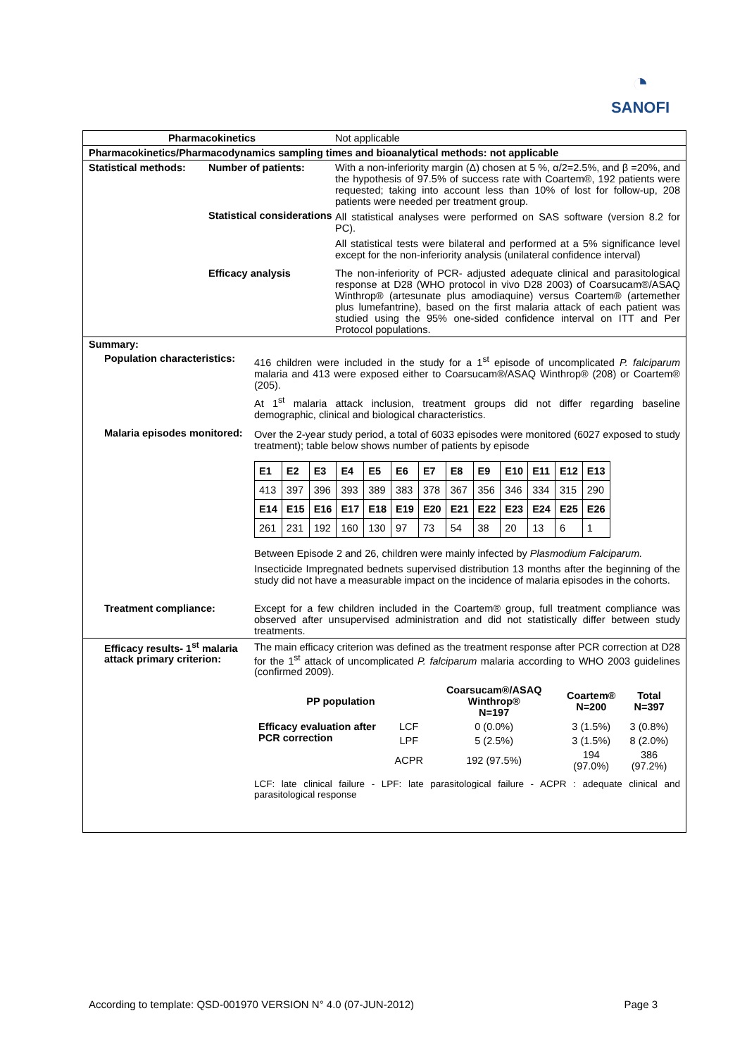◔
SANOFI
Pharmacokinetics Not applicable
Pharmacokinetics/Pharmacodynamics sampling times and bioanalytical methods: not applicable
Statistical methods:
Number of patients: With a non-inferiority margin (Δ) chosen at 5 %, α/2=2.5%, and β =20%, and the hypothesis of 97.5% of success rate with Coartem®, 192 patients were requested; taking into account less than 10% of lost for follow-up, 208 patients were needed per treatment group.
Statistical considerations
All statistical analyses were performed on SAS software (version 8.2 for PC).
All statistical tests were bilateral and performed at a 5% significance level except for the non-inferiority analysis (unilateral confidence interval)
Efficacy analysis The non-inferiority of PCR- adjusted adequate clinical and parasitological response at D28 (WHO protocol in vivo D28 2003) of Coarsucam®/ASAQ Winthrop® (artesunate plus amodiaquine) versus Coartem® (artemether plus lumefantrine), based on the first malaria attack of each patient was studied using the 95% one-sided confidence interval on ITT and Per Protocol populations.
Summary:
Population characteristics:
416 children were included in the study for a 1<sup>st</sup> episode of uncomplicated P. falciparum malaria and 413 were exposed either to Coarsucam®/ASAQ Winthrop® (208) or Coartem® (205).
At 1<sup>st</sup> malaria attack inclusion, treatment groups did not differ regarding baseline demographic, clinical and biological characteristics.
Malaria episodes monitored:
Over the 2-year study period, a total of 6033 episodes were monitored (6027 exposed to study treatment); table below shows number of patients by episode
| E1 | E2 | E3 | E4 | E5 | E6 | E7 | E8 | E9 | E10 | E11 | E12 | E13 |
| 413 | 397 | 396 | 393 | 389 | 383 | 378 | 367 | 356 | 346 | 334 | 315 | 290 |
| E14 | E15 | E16 | E17 | E18 | E19 | E20 | E21 | E22 | E23 | E24 | E25 | E26 |
| 261 | 231 | 192 | 160 | 130 | 97 | 73 | 54 | 38 | 20 | 13 | 6 | 1 |
Between Episode 2 and 26, children were mainly infected by Plasmodium Falciparum.
Insecticide Impregnated bednets supervised distribution 13 months after the beginning of the study did not have a measurable impact on the incidence of malaria episodes in the cohorts.
Treatment compliance: Except for a few children included in the Coartem® group, full treatment compliance was observed after unsupervised administration and did not statistically differ between study treatments.
Efficacy results- 1<sup>st</sup> malaria attack primary criterion:
The main efficacy criterion was defined as the treatment response after PCR correction at D28 for the 1<sup>st</sup> attack of uncomplicated P. falciparum malaria according to WHO 2003 guidelines (confirmed 2009).
| PP population | | Coarsucam®/ASAQ Winthrop® N=197 | Coartem® N=200 | Total N=397 |
| --- | --- | --- | --- | --- |
| Efficacy evaluation after PCR correction | LCF | 0 (0.0%) | 3 (1.5%) | 3 (0.8%) |
| | LPF | 5 (2.5%) | 3 (1.5%) | 8 (2.0%) |
| | ACPR | 192 (97.5%) | 194 (97.0%) | 386 (97.2%) |
LCF: late clinical failure - LPF: late parasitological failure - ACPR : adequate clinical and parasitological response
According to template: QSD-001970 VERSION N° 4.0 (07-JUN-2012) Page 3